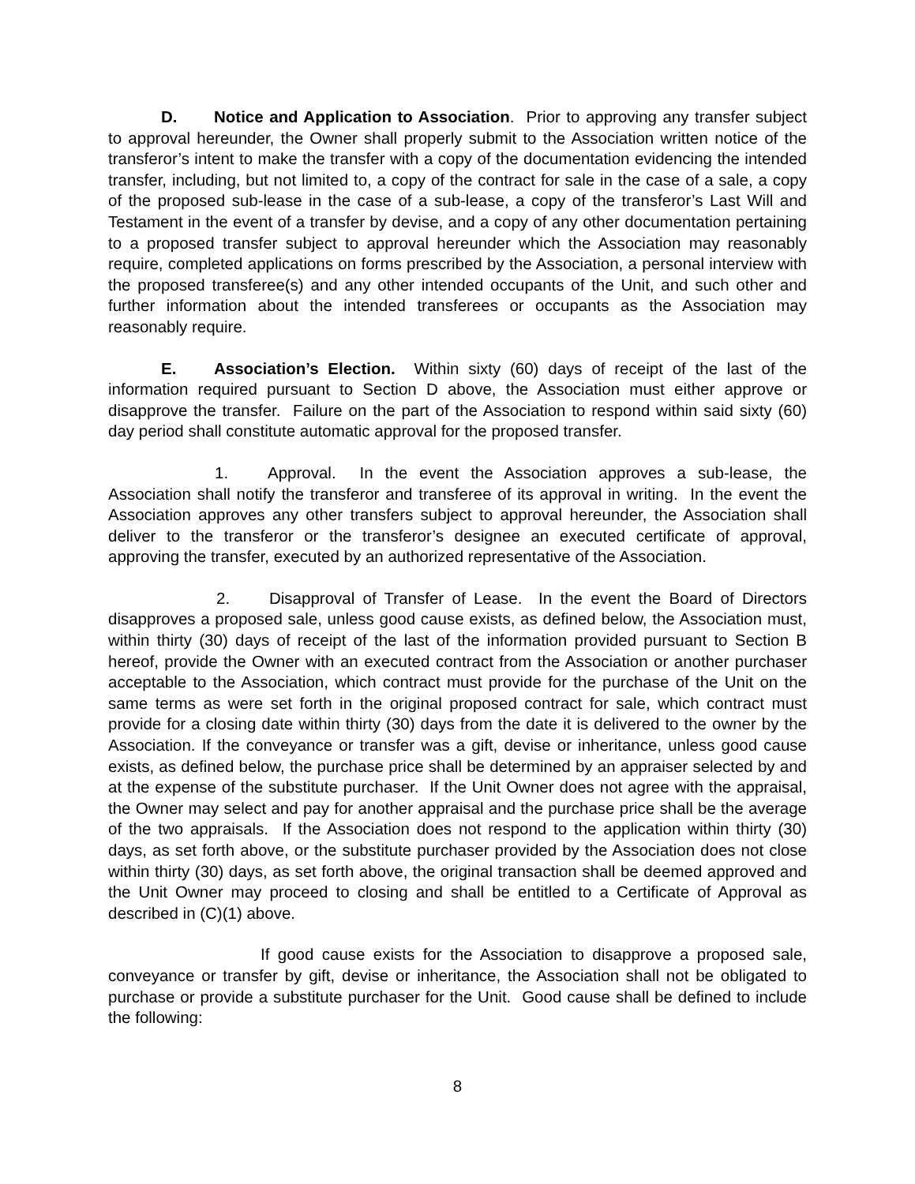D. Notice and Application to Association. Prior to approving any transfer subject to approval hereunder, the Owner shall properly submit to the Association written notice of the transferor’s intent to make the transfer with a copy of the documentation evidencing the intended transfer, including, but not limited to, a copy of the contract for sale in the case of a sale, a copy of the proposed sub-lease in the case of a sub-lease, a copy of the transferor’s Last Will and Testament in the event of a transfer by devise, and a copy of any other documentation pertaining to a proposed transfer subject to approval hereunder which the Association may reasonably require, completed applications on forms prescribed by the Association, a personal interview with the proposed transferee(s) and any other intended occupants of the Unit, and such other and further information about the intended transferees or occupants as the Association may reasonably require.
E. Association’s Election. Within sixty (60) days of receipt of the last of the information required pursuant to Section D above, the Association must either approve or disapprove the transfer. Failure on the part of the Association to respond within said sixty (60) day period shall constitute automatic approval for the proposed transfer.
1. Approval. In the event the Association approves a sub-lease, the Association shall notify the transferor and transferee of its approval in writing. In the event the Association approves any other transfers subject to approval hereunder, the Association shall deliver to the transferor or the transferor’s designee an executed certificate of approval, approving the transfer, executed by an authorized representative of the Association.
2. Disapproval of Transfer of Lease. In the event the Board of Directors disapproves a proposed sale, unless good cause exists, as defined below, the Association must, within thirty (30) days of receipt of the last of the information provided pursuant to Section B hereof, provide the Owner with an executed contract from the Association or another purchaser acceptable to the Association, which contract must provide for the purchase of the Unit on the same terms as were set forth in the original proposed contract for sale, which contract must provide for a closing date within thirty (30) days from the date it is delivered to the owner by the Association. If the conveyance or transfer was a gift, devise or inheritance, unless good cause exists, as defined below, the purchase price shall be determined by an appraiser selected by and at the expense of the substitute purchaser. If the Unit Owner does not agree with the appraisal, the Owner may select and pay for another appraisal and the purchase price shall be the average of the two appraisals. If the Association does not respond to the application within thirty (30) days, as set forth above, or the substitute purchaser provided by the Association does not close within thirty (30) days, as set forth above, the original transaction shall be deemed approved and the Unit Owner may proceed to closing and shall be entitled to a Certificate of Approval as described in (C)(1) above.
If good cause exists for the Association to disapprove a proposed sale, conveyance or transfer by gift, devise or inheritance, the Association shall not be obligated to purchase or provide a substitute purchaser for the Unit. Good cause shall be defined to include the following:
8